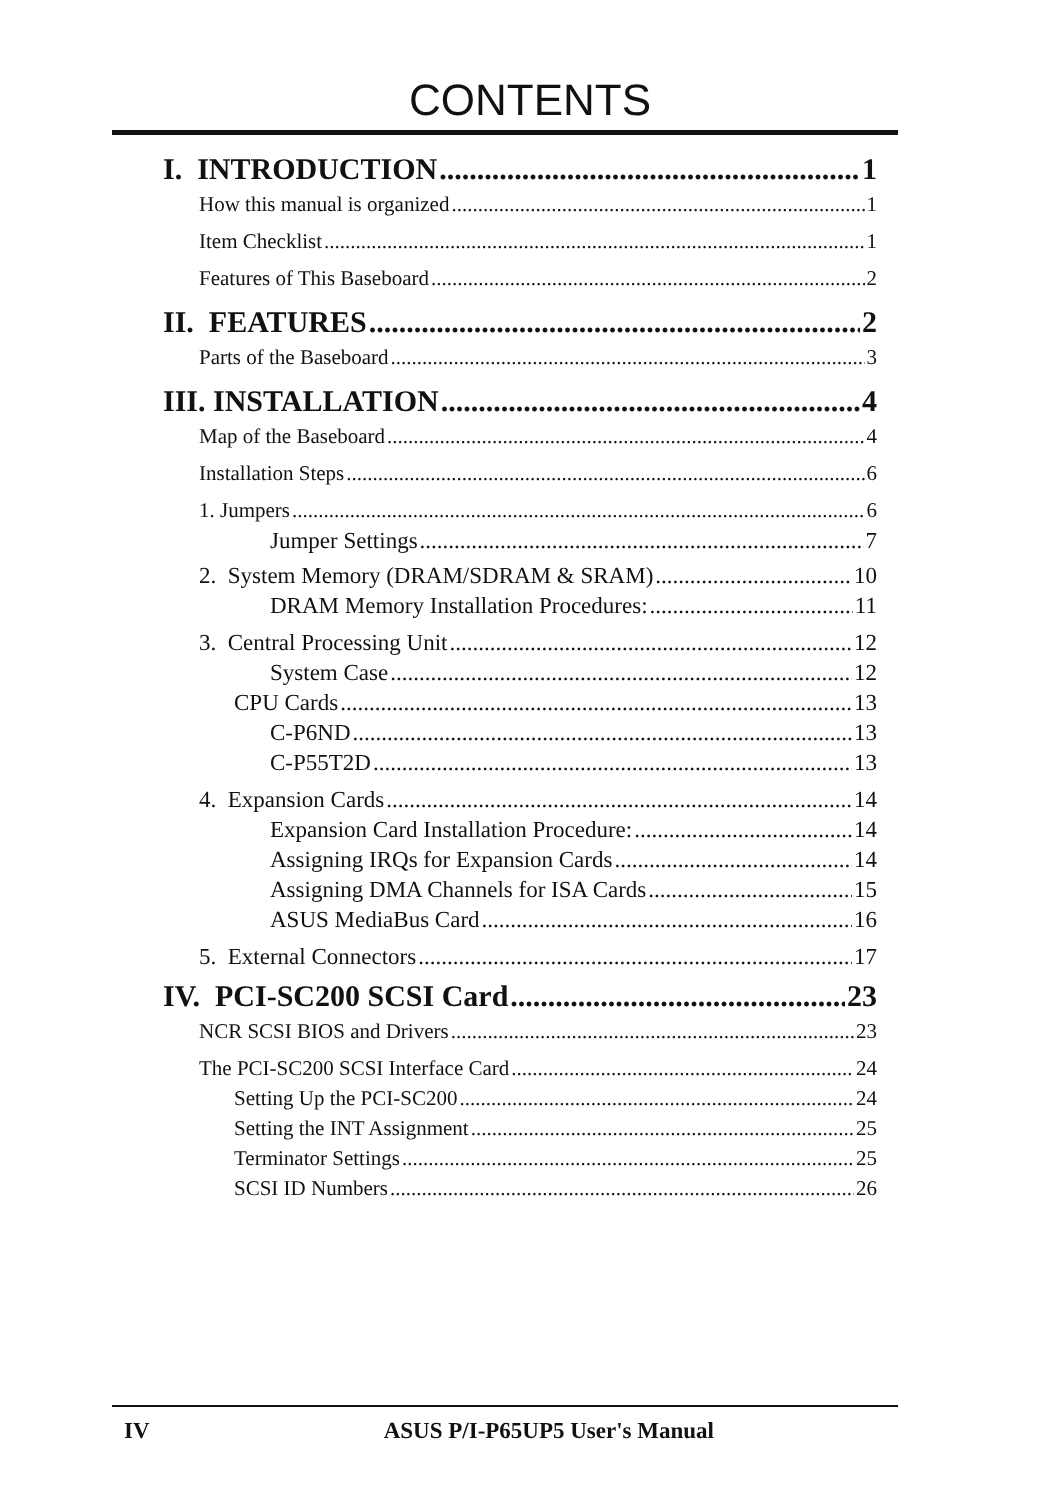CONTENTS
I. INTRODUCTION 1
How this manual is organized 1
Item Checklist 1
Features of This Baseboard 2
II. FEATURES 2
Parts of the Baseboard 3
III. INSTALLATION 4
Map of the Baseboard 4
Installation Steps 6
1. Jumpers 6
Jumper Settings 7
2. System Memory (DRAM/SDRAM & SRAM) 10
DRAM Memory Installation Procedures: 11
3. Central Processing Unit 12
System Case 12
CPU Cards 13
C-P6ND 13
C-P55T2D 13
4. Expansion Cards 14
Expansion Card Installation Procedure: 14
Assigning IRQs for Expansion Cards 14
Assigning DMA Channels for ISA Cards 15
ASUS MediaBus Card 16
5. External Connectors 17
IV. PCI-SC200 SCSI Card 23
NCR SCSI BIOS and Drivers 23
The PCI-SC200 SCSI Interface Card 24
Setting Up the PCI-SC200 24
Setting the INT Assignment 25
Terminator Settings 25
SCSI ID Numbers 26
IV ASUS P/I-P65UP5 User's Manual